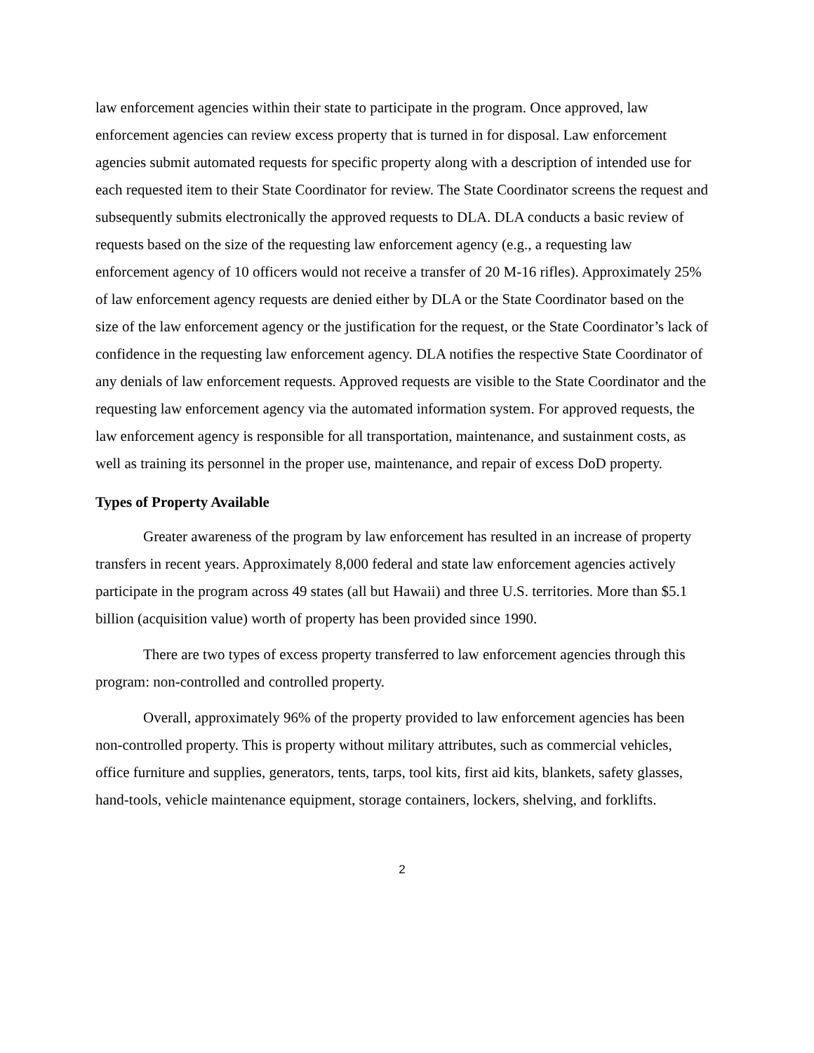law enforcement agencies within their state to participate in the program. Once approved, law enforcement agencies can review excess property that is turned in for disposal. Law enforcement agencies submit automated requests for specific property along with a description of intended use for each requested item to their State Coordinator for review. The State Coordinator screens the request and subsequently submits electronically the approved requests to DLA. DLA conducts a basic review of requests based on the size of the requesting law enforcement agency (e.g., a requesting law enforcement agency of 10 officers would not receive a transfer of 20 M-16 rifles). Approximately 25% of law enforcement agency requests are denied either by DLA or the State Coordinator based on the size of the law enforcement agency or the justification for the request, or the State Coordinator’s lack of confidence in the requesting law enforcement agency. DLA notifies the respective State Coordinator of any denials of law enforcement requests. Approved requests are visible to the State Coordinator and the requesting law enforcement agency via the automated information system. For approved requests, the law enforcement agency is responsible for all transportation, maintenance, and sustainment costs, as well as training its personnel in the proper use, maintenance, and repair of excess DoD property.
Types of Property Available
Greater awareness of the program by law enforcement has resulted in an increase of property transfers in recent years. Approximately 8,000 federal and state law enforcement agencies actively participate in the program across 49 states (all but Hawaii) and three U.S. territories. More than $5.1 billion (acquisition value) worth of property has been provided since 1990.
There are two types of excess property transferred to law enforcement agencies through this program: non-controlled and controlled property.
Overall, approximately 96% of the property provided to law enforcement agencies has been non-controlled property. This is property without military attributes, such as commercial vehicles, office furniture and supplies, generators, tents, tarps, tool kits, first aid kits, blankets, safety glasses, hand-tools, vehicle maintenance equipment, storage containers, lockers, shelving, and forklifts.
2